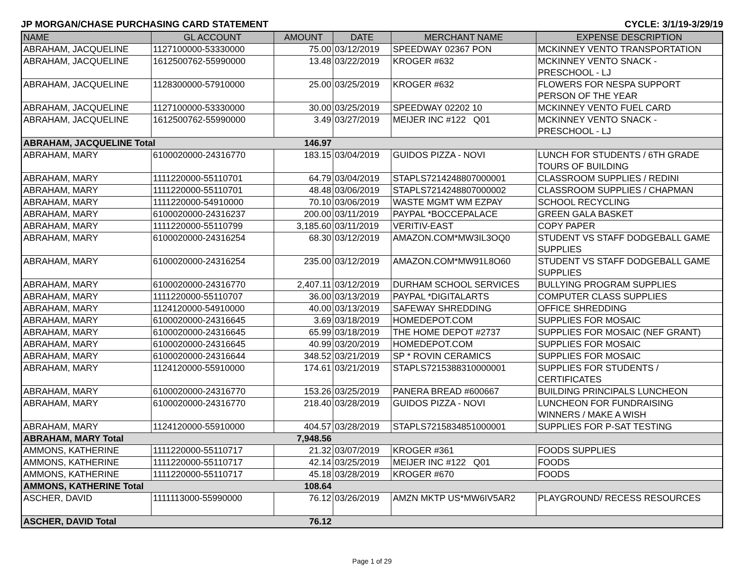JP MORGAN/CHASE PURCHASING CARD STATEMENT CYCLE: 3/1/19-3/29/19
| NAME | GL ACCOUNT | AMOUNT | DATE | MERCHANT NAME | EXPENSE DESCRIPTION |
| --- | --- | --- | --- | --- | --- |
| ABRAHAM, JACQUELINE | 1127100000-53330000 | 75.00 | 03/12/2019 | SPEEDWAY 02367 PON | MCKINNEY VENTO TRANSPORTATION |
| ABRAHAM, JACQUELINE | 1612500762-55990000 | 13.48 | 03/22/2019 | KROGER #632 | MCKINNEY VENTO SNACK - PRESCHOOL - LJ |
| ABRAHAM, JACQUELINE | 1128300000-57910000 | 25.00 | 03/25/2019 | KROGER #632 | FLOWERS FOR NESPA SUPPORT PERSON OF THE YEAR |
| ABRAHAM, JACQUELINE | 1127100000-53330000 | 30.00 | 03/25/2019 | SPEEDWAY 02202 10 | MCKINNEY VENTO FUEL CARD |
| ABRAHAM, JACQUELINE | 1612500762-55990000 | 3.49 | 03/27/2019 | MEIJER INC #122 Q01 | MCKINNEY VENTO SNACK - PRESCHOOL - LJ |
| ABRAHAM, JACQUELINE Total | | 146.97 | | | |
| ABRAHAM, MARY | 6100020000-24316770 | 183.15 | 03/04/2019 | GUIDOS PIZZA - NOVI | LUNCH FOR STUDENTS / 6TH GRADE TOURS OF BUILDING |
| ABRAHAM, MARY | 1111220000-55110701 | 64.79 | 03/04/2019 | STAPLS7214248807000001 | CLASSROOM SUPPLIES / REDINI |
| ABRAHAM, MARY | 1111220000-55110701 | 48.48 | 03/06/2019 | STAPLS7214248807000002 | CLASSROOM SUPPLIES / CHAPMAN |
| ABRAHAM, MARY | 1111220000-54910000 | 70.10 | 03/06/2019 | WASTE MGMT WM EZPAY | SCHOOL RECYCLING |
| ABRAHAM, MARY | 6100020000-24316237 | 200.00 | 03/11/2019 | PAYPAL *BOCCEPALACE | GREEN GALA BASKET |
| ABRAHAM, MARY | 1111220000-55110799 | 3,185.60 | 03/11/2019 | VERITIV-EAST | COPY PAPER |
| ABRAHAM, MARY | 6100020000-24316254 | 68.30 | 03/12/2019 | AMAZON.COM*MW3IL3OQ0 | STUDENT VS STAFF DODGEBALL GAME SUPPLIES |
| ABRAHAM, MARY | 6100020000-24316254 | 235.00 | 03/12/2019 | AMAZON.COM*MW91L8O60 | STUDENT VS STAFF DODGEBALL GAME SUPPLIES |
| ABRAHAM, MARY | 6100020000-24316770 | 2,407.11 | 03/12/2019 | DURHAM SCHOOL SERVICES | BULLYING PROGRAM SUPPLIES |
| ABRAHAM, MARY | 1111220000-55110707 | 36.00 | 03/13/2019 | PAYPAL *DIGITALARTS | COMPUTER CLASS SUPPLIES |
| ABRAHAM, MARY | 1124120000-54910000 | 40.00 | 03/13/2019 | SAFEWAY SHREDDING | OFFICE SHREDDING |
| ABRAHAM, MARY | 6100020000-24316645 | 3.69 | 03/18/2019 | HOMEDEPOT.COM | SUPPLIES FOR MOSAIC |
| ABRAHAM, MARY | 6100020000-24316645 | 65.99 | 03/18/2019 | THE HOME DEPOT #2737 | SUPPLIES FOR MOSAIC (NEF GRANT) |
| ABRAHAM, MARY | 6100020000-24316645 | 40.99 | 03/20/2019 | HOMEDEPOT.COM | SUPPLIES FOR MOSAIC |
| ABRAHAM, MARY | 6100020000-24316644 | 348.52 | 03/21/2019 | SP * ROVIN CERAMICS | SUPPLIES FOR MOSAIC |
| ABRAHAM, MARY | 1124120000-55910000 | 174.61 | 03/21/2019 | STAPLS7215388310000001 | SUPPLIES FOR STUDENTS / CERTIFICATES |
| ABRAHAM, MARY | 6100020000-24316770 | 153.26 | 03/25/2019 | PANERA BREAD #600667 | BUILDING PRINCIPALS LUNCHEON |
| ABRAHAM, MARY | 6100020000-24316770 | 218.40 | 03/28/2019 | GUIDOS PIZZA - NOVI | LUNCHEON FOR FUNDRAISING WINNERS / MAKE A WISH |
| ABRAHAM, MARY | 1124120000-55910000 | 404.57 | 03/28/2019 | STAPLS7215834851000001 | SUPPLIES FOR P-SAT TESTING |
| ABRAHAM, MARY Total | | 7,948.56 | | | |
| AMMONS, KATHERINE | 1111220000-55110717 | 21.32 | 03/07/2019 | KROGER #361 | FOODS SUPPLIES |
| AMMONS, KATHERINE | 1111220000-55110717 | 42.14 | 03/25/2019 | MEIJER INC #122 Q01 | FOODS |
| AMMONS, KATHERINE | 1111220000-55110717 | 45.18 | 03/28/2019 | KROGER #670 | FOODS |
| AMMONS, KATHERINE Total | | 108.64 | | | |
| ASCHER, DAVID | 1111113000-55990000 | 76.12 | 03/26/2019 | AMZN MKTP US*MW6IV5AR2 | PLAYGROUND/ RECESS RESOURCES |
| ASCHER, DAVID Total | | 76.12 | | | |
Page 1 of 29